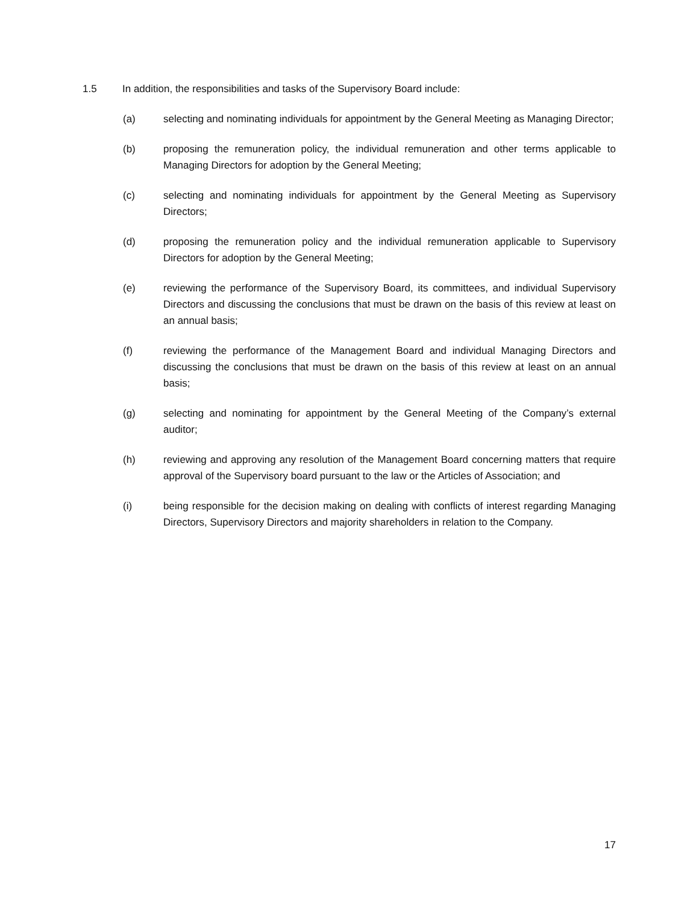1.5 In addition, the responsibilities and tasks of the Supervisory Board include:
(a) selecting and nominating individuals for appointment by the General Meeting as Managing Director;
(b) proposing the remuneration policy, the individual remuneration and other terms applicable to Managing Directors for adoption by the General Meeting;
(c) selecting and nominating individuals for appointment by the General Meeting as Supervisory Directors;
(d) proposing the remuneration policy and the individual remuneration applicable to Supervisory Directors for adoption by the General Meeting;
(e) reviewing the performance of the Supervisory Board, its committees, and individual Supervisory Directors and discussing the conclusions that must be drawn on the basis of this review at least on an annual basis;
(f) reviewing the performance of the Management Board and individual Managing Directors and discussing the conclusions that must be drawn on the basis of this review at least on an annual basis;
(g) selecting and nominating for appointment by the General Meeting of the Company’s external auditor;
(h) reviewing and approving any resolution of the Management Board concerning matters that require approval of the Supervisory board pursuant to the law or the Articles of Association; and
(i) being responsible for the decision making on dealing with conflicts of interest regarding Managing Directors, Supervisory Directors and majority shareholders in relation to the Company.
17